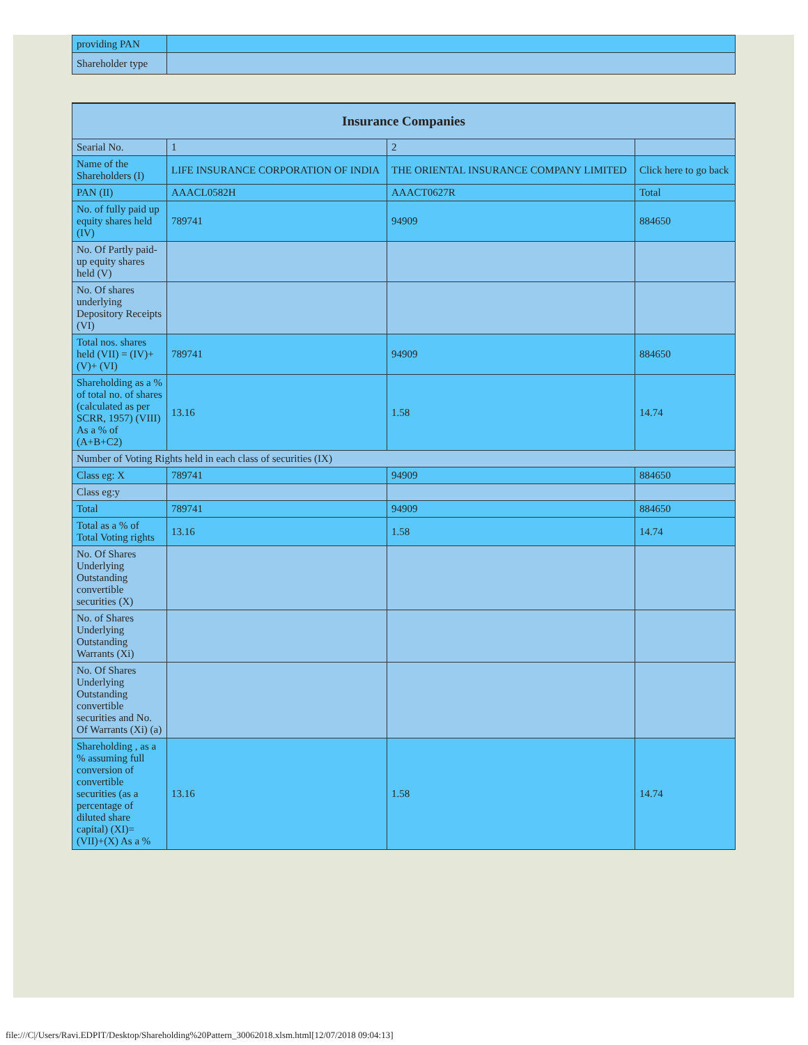| providing PAN | |
| Shareholder type | |
| Insurance Companies | | | |
| --- | --- | --- | --- |
| Searial No. | 1 | 2 | |
| Name of the Shareholders (I) | LIFE INSURANCE CORPORATION OF INDIA | THE ORIENTAL INSURANCE COMPANY LIMITED | Click here to go back |
| PAN (II) | AAACL0582H | AAACT0627R | Total |
| No. of fully paid up equity shares held (IV) | 789741 | 94909 | 884650 |
| No. Of Partly paid-up equity shares held (V) | | | |
| No. Of shares underlying Depository Receipts (VI) | | | |
| Total nos. shares held (VII) = (IV)+(V)+ (VI) | 789741 | 94909 | 884650 |
| Shareholding as a % of total no. of shares (calculated as per SCRR, 1957) (VIII) As a % of (A+B+C2) | 13.16 | 1.58 | 14.74 |
| Number of Voting Rights held in each class of securities (IX) | | | |
| Class eg: X | 789741 | 94909 | 884650 |
| Class eg:y | | | |
| Total | 789741 | 94909 | 884650 |
| Total as a % of Total Voting rights | 13.16 | 1.58 | 14.74 |
| No. Of Shares Underlying Outstanding convertible securities (X) | | | |
| No. of Shares Underlying Outstanding Warrants (Xi) | | | |
| No. Of Shares Underlying Outstanding convertible securities and No. Of Warrants (Xi) (a) | | | |
| Shareholding , as a % assuming full conversion of convertible securities (as a percentage of diluted share capital) (XI)= (VII)+(X) As a % | 13.16 | 1.58 | 14.74 |
file:///C|/Users/Ravi.EDPIT/Desktop/Shareholding%20Pattern_30062018.xlsm.html[12/07/2018 09:04:13]